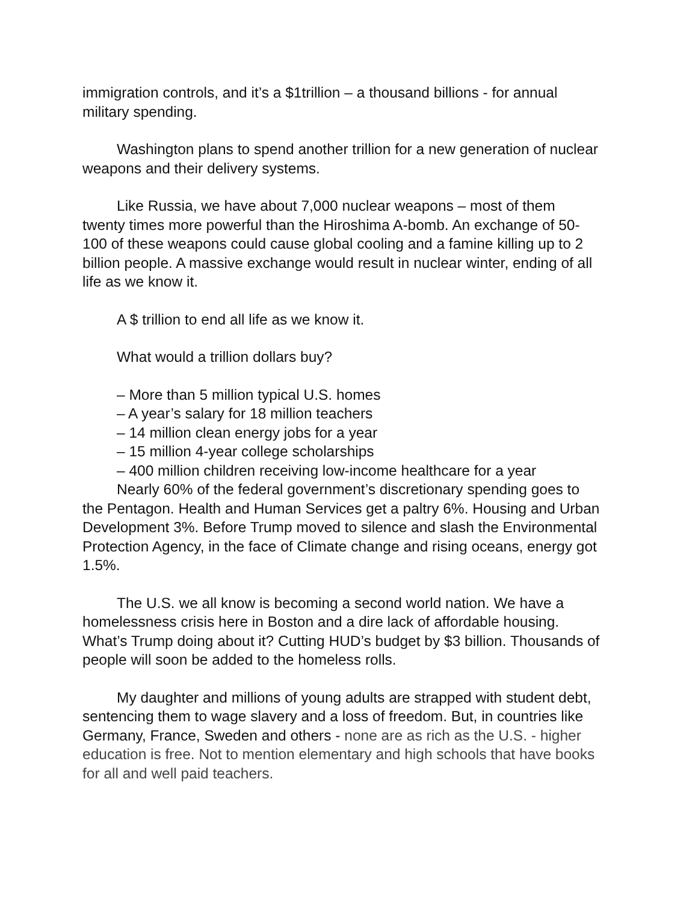immigration controls, and it’s a $1trillion – a thousand billions - for annual military spending.
Washington plans to spend another trillion for a new generation of nuclear weapons and their delivery systems.
Like Russia, we have about 7,000 nuclear weapons – most of them twenty times more powerful than the Hiroshima A-bomb. An exchange of 50-100 of these weapons could cause global cooling and a famine killing up to 2 billion people. A massive exchange would result in nuclear winter, ending of all life as we know it.
A $ trillion to end all life as we know it.
What would a trillion dollars buy?
– More than 5 million typical U.S. homes
– A year’s salary for 18 million teachers
– 14 million clean energy jobs for a year
– 15 million 4-year college scholarships
– 400 million children receiving low-income healthcare for a year
Nearly 60% of the federal government’s discretionary spending goes to the Pentagon. Health and Human Services get a paltry 6%. Housing and Urban Development 3%. Before Trump moved to silence and slash the Environmental Protection Agency, in the face of Climate change and rising oceans, energy got 1.5%.
The U.S. we all know is becoming a second world nation. We have a homelessness crisis here in Boston and a dire lack of affordable housing. What’s Trump doing about it? Cutting HUD’s budget by $3 billion. Thousands of people will soon be added to the homeless rolls.
My daughter and millions of young adults are strapped with student debt, sentencing them to wage slavery and a loss of freedom. But, in countries like Germany, France, Sweden and others - none are as rich as the U.S. - higher education is free. Not to mention elementary and high schools that have books for all and well paid teachers.